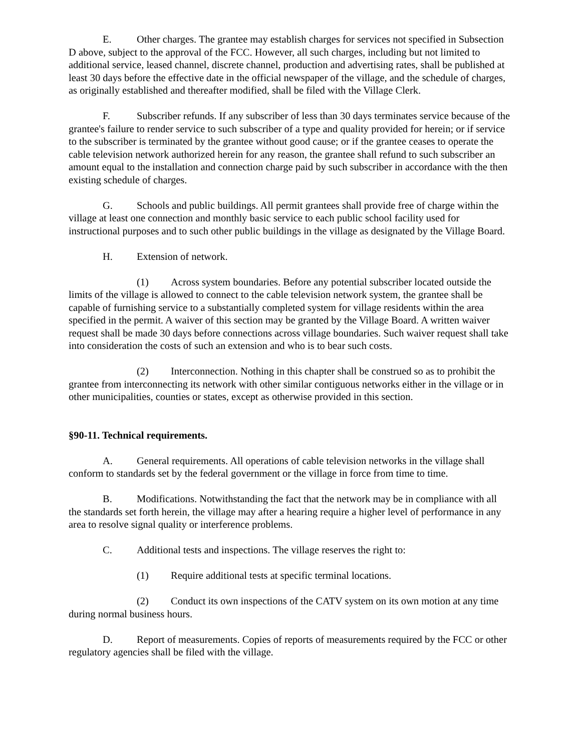E. Other charges. The grantee may establish charges for services not specified in Subsection D above, subject to the approval of the FCC. However, all such charges, including but not limited to additional service, leased channel, discrete channel, production and advertising rates, shall be published at least 30 days before the effective date in the official newspaper of the village, and the schedule of charges, as originally established and thereafter modified, shall be filed with the Village Clerk.
F. Subscriber refunds. If any subscriber of less than 30 days terminates service because of the grantee's failure to render service to such subscriber of a type and quality provided for herein; or if service to the subscriber is terminated by the grantee without good cause; or if the grantee ceases to operate the cable television network authorized herein for any reason, the grantee shall refund to such subscriber an amount equal to the installation and connection charge paid by such subscriber in accordance with the then existing schedule of charges.
G. Schools and public buildings. All permit grantees shall provide free of charge within the village at least one connection and monthly basic service to each public school facility used for instructional purposes and to such other public buildings in the village as designated by the Village Board.
H. Extension of network.
(1) Across system boundaries. Before any potential subscriber located outside the limits of the village is allowed to connect to the cable television network system, the grantee shall be capable of furnishing service to a substantially completed system for village residents within the area specified in the permit. A waiver of this section may be granted by the Village Board. A written waiver request shall be made 30 days before connections across village boundaries. Such waiver request shall take into consideration the costs of such an extension and who is to bear such costs.
(2) Interconnection. Nothing in this chapter shall be construed so as to prohibit the grantee from interconnecting its network with other similar contiguous networks either in the village or in other municipalities, counties or states, except as otherwise provided in this section.
§90-11. Technical requirements.
A. General requirements. All operations of cable television networks in the village shall conform to standards set by the federal government or the village in force from time to time.
B. Modifications. Notwithstanding the fact that the network may be in compliance with all the standards set forth herein, the village may after a hearing require a higher level of performance in any area to resolve signal quality or interference problems.
C. Additional tests and inspections. The village reserves the right to:
(1) Require additional tests at specific terminal locations.
(2) Conduct its own inspections of the CATV system on its own motion at any time during normal business hours.
D. Report of measurements. Copies of reports of measurements required by the FCC or other regulatory agencies shall be filed with the village.